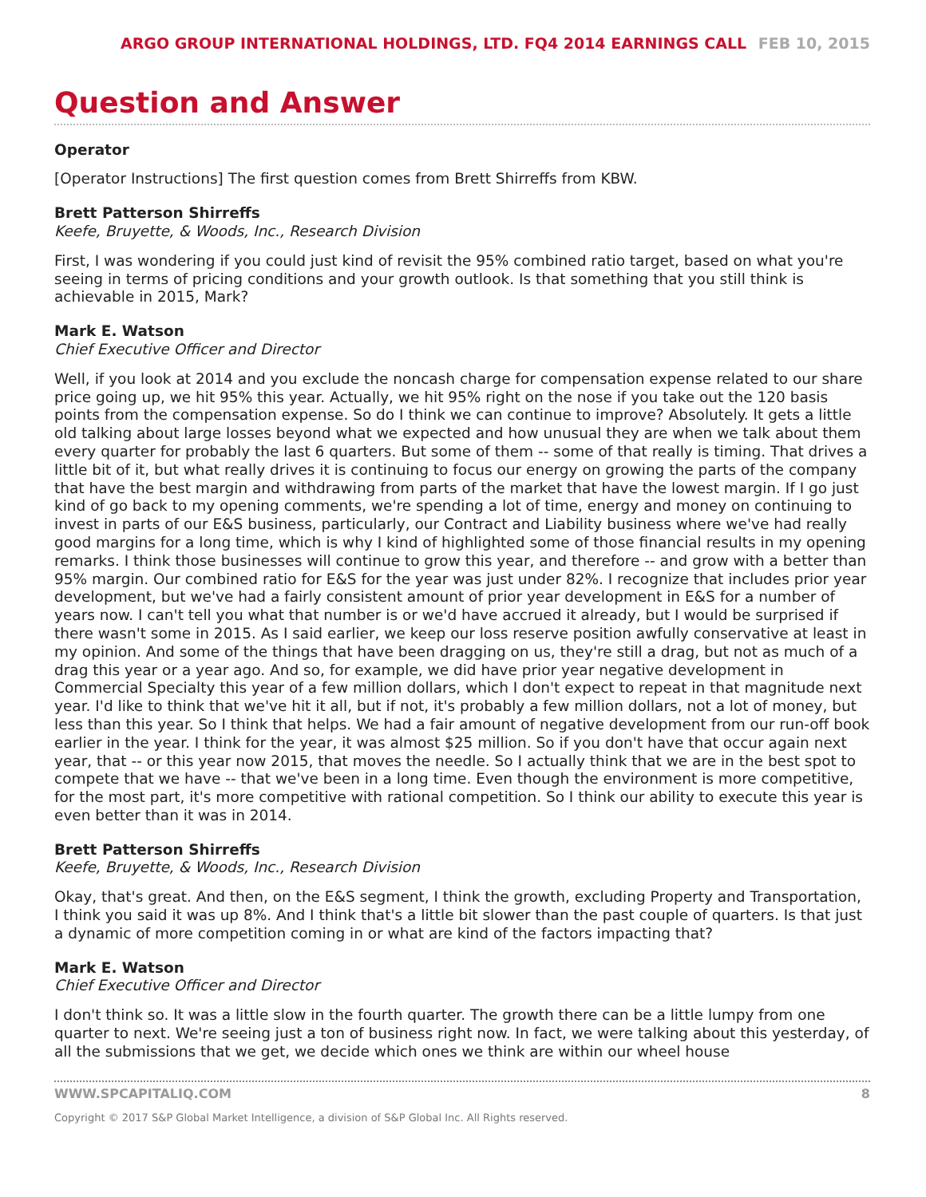ARGO GROUP INTERNATIONAL HOLDINGS, LTD. FQ4 2014 EARNINGS CALL FEB 10, 2015
Question and Answer
Operator
[Operator Instructions] The first question comes from Brett Shirreffs from KBW.
Brett Patterson Shirreffs
Keefe, Bruyette, & Woods, Inc., Research Division
First, I was wondering if you could just kind of revisit the 95% combined ratio target, based on what you're seeing in terms of pricing conditions and your growth outlook. Is that something that you still think is achievable in 2015, Mark?
Mark E. Watson
Chief Executive Officer and Director
Well, if you look at 2014 and you exclude the noncash charge for compensation expense related to our share price going up, we hit 95% this year. Actually, we hit 95% right on the nose if you take out the 120 basis points from the compensation expense. So do I think we can continue to improve? Absolutely. It gets a little old talking about large losses beyond what we expected and how unusual they are when we talk about them every quarter for probably the last 6 quarters. But some of them -- some of that really is timing. That drives a little bit of it, but what really drives it is continuing to focus our energy on growing the parts of the company that have the best margin and withdrawing from parts of the market that have the lowest margin. If I go just kind of go back to my opening comments, we're spending a lot of time, energy and money on continuing to invest in parts of our E&S business, particularly, our Contract and Liability business where we've had really good margins for a long time, which is why I kind of highlighted some of those financial results in my opening remarks. I think those businesses will continue to grow this year, and therefore -- and grow with a better than 95% margin. Our combined ratio for E&S for the year was just under 82%. I recognize that includes prior year development, but we've had a fairly consistent amount of prior year development in E&S for a number of years now. I can't tell you what that number is or we'd have accrued it already, but I would be surprised if there wasn't some in 2015. As I said earlier, we keep our loss reserve position awfully conservative at least in my opinion. And some of the things that have been dragging on us, they're still a drag, but not as much of a drag this year or a year ago. And so, for example, we did have prior year negative development in Commercial Specialty this year of a few million dollars, which I don't expect to repeat in that magnitude next year. I'd like to think that we've hit it all, but if not, it's probably a few million dollars, not a lot of money, but less than this year. So I think that helps. We had a fair amount of negative development from our run-off book earlier in the year. I think for the year, it was almost $25 million. So if you don't have that occur again next year, that -- or this year now 2015, that moves the needle. So I actually think that we are in the best spot to compete that we have -- that we've been in a long time. Even though the environment is more competitive, for the most part, it's more competitive with rational competition. So I think our ability to execute this year is even better than it was in 2014.
Brett Patterson Shirreffs
Keefe, Bruyette, & Woods, Inc., Research Division
Okay, that's great. And then, on the E&S segment, I think the growth, excluding Property and Transportation, I think you said it was up 8%. And I think that's a little bit slower than the past couple of quarters. Is that just a dynamic of more competition coming in or what are kind of the factors impacting that?
Mark E. Watson
Chief Executive Officer and Director
I don't think so. It was a little slow in the fourth quarter. The growth there can be a little lumpy from one quarter to next. We're seeing just a ton of business right now. In fact, we were talking about this yesterday, of all the submissions that we get, we decide which ones we think are within our wheel house
WWW.SPCAPITALIQ.COM 8
Copyright © 2017 S&P Global Market Intelligence, a division of S&P Global Inc. All Rights reserved.